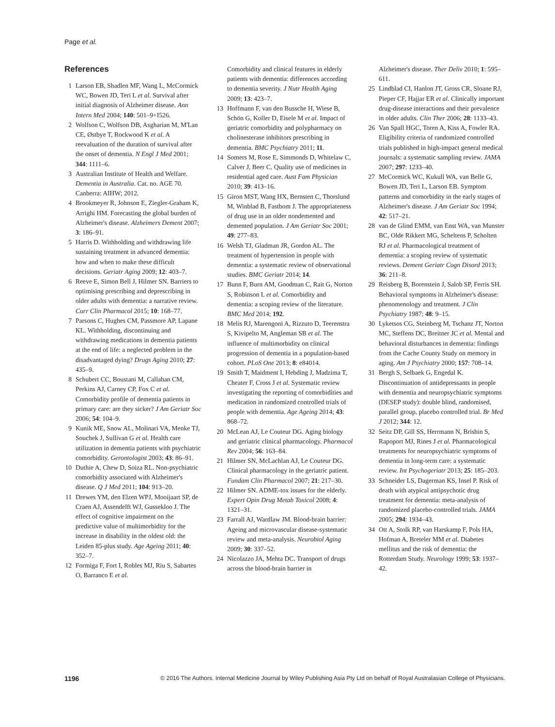Page et al.
References
1 Larson EB, Shadlen MF, Wang L, McCormick WC, Bowen JD, Teri L et al. Survival after initial diagnosis of Alzheimer disease. Ann Intern Med 2004; 140: 501–9+I526.
2 Wolfson C, Wolfson DB, Asgharian M, M'Lan CE, Østbye T, Rockwood K et al. A reevaluation of the duration of survival after the onset of dementia. N Engl J Med 2001; 344: 1111–6.
3 Australian Institute of Health and Welfare. Dementia in Australia. Cat. no. AGE 70. Canberra: AIHW; 2012.
4 Brookmeyer R, Johnson E, Ziegler-Graham K, Arrighi HM. Forecasting the global burden of Alzheimer's disease. Alzheimers Dement 2007; 3: 186–91.
5 Harris D. Withholding and withdrawing life sustaining treatment in advanced dementia: how and when to make these difficult decisions. Geriatr Aging 2009; 12: 403–7.
6 Reeve E, Simon Bell J, Hilmer SN. Barriers to optimising prescribing and deprescribing in older adults with dementia: a narrative review. Curr Clin Pharmacol 2015; 10: 168–77.
7 Parsons C, Hughes CM, Passmore AP, Lapane KL. Withholding, discontinuing and withdrawing medications in dementia patients at the end of life: a neglected problem in the disadvantaged dying? Drugs Aging 2010; 27: 435–9.
8 Schubert CC, Boustani M, Callahan CM, Perkins AJ, Carney CP, Fox C et al. Comorbidity profile of dementia patients in primary care: are they sicker? J Am Geriatr Soc 2006; 54: 104–9.
9 Kunik ME, Snow AL, Molinari VA, Menke TJ, Souchek J, Sullivan G et al. Health care utilization in dementia patients with psychiatric comorbidity. Gerontologist 2003; 43: 86–91.
10 Duthie A, Chew D, Soiza RL. Non-psychiatric comorbidity associated with Alzheimer's disease. Q J Med 2011; 104: 913–20.
11 Drewes YM, den Elzen WPJ, Mooijaart SP, de Craen AJ, Assendelft WJ, Gussekloo J. The effect of cognitive impairment on the predictive value of multimorbidity for the increase in disability in the oldest old: the Leiden 85-plus study. Age Ageing 2011; 40: 352–7.
12 Formiga F, Fort I, Robles MJ, Riu S, Sabartes O, Barranco E et al.
Comorbidity and clinical features in elderly patients with dementia: differences according to dementia severity. J Nutr Health Aging 2009; 13: 423–7.
13 Hoffmann F, van den Bussche H, Wiese B, Schön G, Koller D, Eisele M et al. Impact of geriatric comorbidity and polypharmacy on cholinesterase inhibitors prescribing in dementia. BMC Psychiatry 2011; 11.
14 Somers M, Rose E, Simmonds D, Whitelaw C, Calver J, Beer C. Quality use of medicines in residential aged care. Aust Fam Physician 2010; 39: 413–16.
15 Giron MST, Wang HX, Bernsten C, Thorslund M, Winblad B, Fastbom J. The appropriateness of drug use in an older nondemented and demented population. J Am Geriatr Soc 2001; 49: 277–83.
16 Welsh TJ, Gladman JR, Gordon AL. The treatment of hypertension in people with dementia: a systematic review of observational studies. BMC Geriatr 2014; 14.
17 Bunn F, Burn AM, Goodman C, Rait G, Norton S, Robinson L et al. Comorbidity and dementia: a scoping review of the literature. BMC Med 2014; 192.
18 Melis RJ, Marengoni A, Rizzuto D, Teerenstra S, Kivipelto M, Angleman SB et al. The influence of multimorbidity on clinical progression of dementia in a population-based cohort. PLoS One 2013; 8: e84014.
19 Smith T, Maidment I, Hebding J, Madzima T, Cheater F, Cross J et al. Systematic review investigating the reporting of comorbidities and medication in randomized controlled trials of people with dementia. Age Ageing 2014; 43: 868–72.
20 McLean AJ, Le Couteur DG. Aging biology and geriatric clinical pharmacology. Pharmacol Rev 2004; 56: 163–84.
21 Hilmer SN, McLachlan AJ, Le Couteur DG. Clinical pharmacology in the geriatric patient. Fundam Clin Pharmacol 2007; 21: 217–30.
22 Hilmer SN. ADME-tox issues for the elderly. Expert Opin Drug Metab Toxicol 2008; 4: 1321–31.
23 Farrall AJ, Wardlaw JM. Blood-brain barrier: Ageing and microvascular disease-systematic review and meta-analysis. Neurobiol Aging 2009; 30: 337–52.
24 Nicolazzo JA, Mehta DC. Transport of drugs across the blood-brain barrier in
Alzheimer's disease. Ther Deliv 2010; 1: 595–611.
25 Lindblad CI, Hanlon JT, Gross CR, Sloane RJ, Pieper CF, Hajjar ER et al. Clinically important drug-disease interactions and their prevalence in older adults. Clin Ther 2006; 28: 1133–43.
26 Van Spall HGC, Toren A, Kiss A, Fowler RA. Eligibility criteria of randomized controlled trials published in high-impact general medical journals: a systematic sampling review. JAMA 2007; 297: 1233–40.
27 McCormick WC, Kukull WA, van Belle G, Bowen JD, Teri L, Larson EB. Symptom patterns and comorbidity in the early stages of Alzheimer's disease. J Am Geriatr Soc 1994; 42: 517–21.
28 van de Glind EMM, van Enst WA, van Munster BC, Olde Rikkert MG, Scheltens P, Scholten RJ et al. Pharmacological treatment of dementia: a scoping review of systematic reviews. Dement Geriatr Cogn Disord 2013; 36: 211–8.
29 Reisberg B, Borenstein J, Salob SP, Ferris SH. Behavioral symptoms in Alzheimer's disease: phenomenology and treatment. J Clin Psychiatry 1987; 48: 9–15.
30 Lyketsos CG, Steinberg M, Tschanz JT, Norton MC, Steffens DC, Breitner JC et al. Mental and behavioral disturbances in dementia: findings from the Cache County Study on memory in aging. Am J Psychiatry 2000; 157: 708–14.
31 Bergh S, Selbaek G, Engedal K. Discontinuation of antidepressants in people with dementia and neuropsychiatric symptoms (DESEP study): double blind, randomised, parallel group, placebo controlled trial. Br Med J 2012; 344: 12.
32 Seitz DP, Gill SS, Herrmann N, Brisbin S, Rapoport MJ, Rines J et al. Pharmacological treatments for neuropsychiatric symptoms of dementia in long-term care: a systematic review. Int Psychogeriatr 2013; 25: 185–203.
33 Schneider LS, Dagerman KS, Insel P. Risk of death with atypical antipsychotic drug treatment for dementia: meta-analysis of randomized placebo-controlled trials. JAMA 2005; 294: 1934–43.
34 Ott A, Stolk RP, van Harskamp F, Pols HA, Hofman A, Breteler MM et al. Diabetes mellitus and the risk of dementia: the Rotterdam Study. Neurology 1999; 53: 1937–42.
1196 © 2016 The Authors. Internal Medicine Journal by Wiley Publishing Asia Pty Ltd on behalf of Royal Australasian College of Physicians.